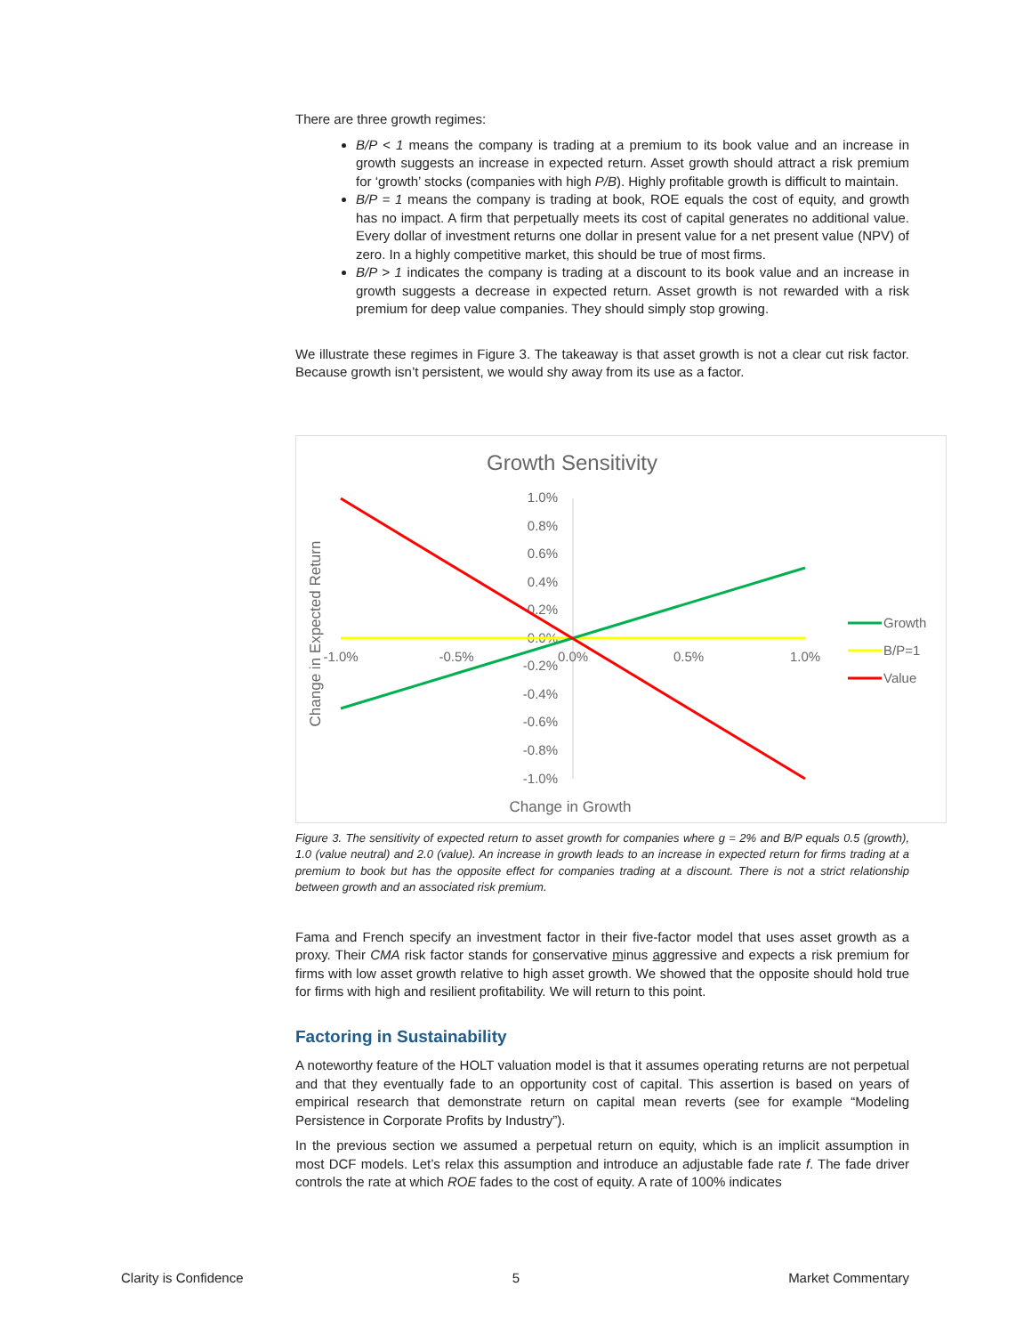There are three growth regimes:
B/P < 1 means the company is trading at a premium to its book value and an increase in growth suggests an increase in expected return. Asset growth should attract a risk premium for ‘growth’ stocks (companies with high P/B). Highly profitable growth is difficult to maintain.
B/P = 1 means the company is trading at book, ROE equals the cost of equity, and growth has no impact. A firm that perpetually meets its cost of capital generates no additional value. Every dollar of investment returns one dollar in present value for a net present value (NPV) of zero. In a highly competitive market, this should be true of most firms.
B/P > 1 indicates the company is trading at a discount to its book value and an increase in growth suggests a decrease in expected return. Asset growth is not rewarded with a risk premium for deep value companies. They should simply stop growing.
We illustrate these regimes in Figure 3. The takeaway is that asset growth is not a clear cut risk factor. Because growth isn’t persistent, we would shy away from its use as a factor.
Growth Sensitivity
1.0%
0.8%
0.6%
0.4%
0.2%
0.0%
-0.2%
-0.4%
-0.6%
-0.8%
-1.0%
-1.0%
-0.5%
0.0%
0.5%
1.0%
Change in Expected Return
Change in Growth
Growth
B/P=1
Value
Figure 3. The sensitivity of expected return to asset growth for companies where g = 2% and B/P equals 0.5 (growth), 1.0 (value neutral) and 2.0 (value). An increase in growth leads to an increase in expected return for firms trading at a premium to book but has the opposite effect for companies trading at a discount. There is not a strict relationship between growth and an associated risk premium.
Fama and French specify an investment factor in their five-factor model that uses asset growth as a proxy. Their CMA risk factor stands for conservative minus aggressive and expects a risk premium for firms with low asset growth relative to high asset growth. We showed that the opposite should hold true for firms with high and resilient profitability. We will return to this point.
Factoring in Sustainability
A noteworthy feature of the HOLT valuation model is that it assumes operating returns are not perpetual and that they eventually fade to an opportunity cost of capital. This assertion is based on years of empirical research that demonstrate return on capital mean reverts (see for example “Modeling Persistence in Corporate Profits by Industry”).
In the previous section we assumed a perpetual return on equity, which is an implicit assumption in most DCF models. Let’s relax this assumption and introduce an adjustable fade rate f. The fade driver controls the rate at which ROE fades to the cost of equity. A rate of 100% indicates
Clarity is Confidence 5 Market Commentary